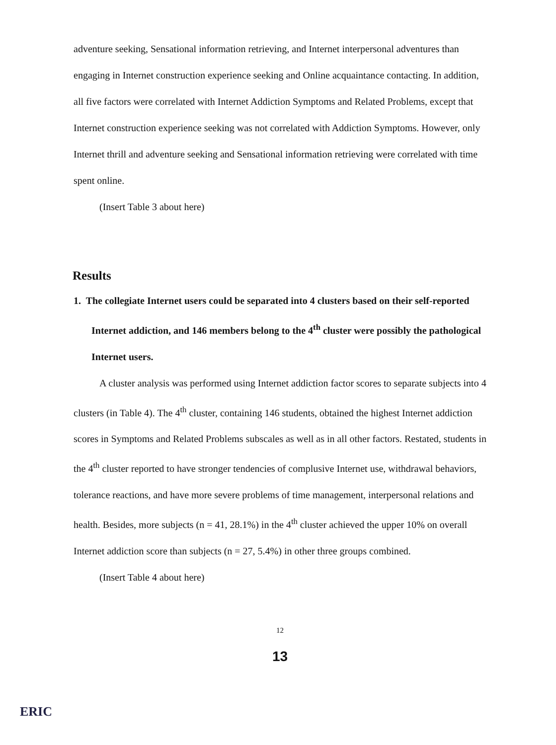adventure seeking, Sensational information retrieving, and Internet interpersonal adventures than engaging in Internet construction experience seeking and Online acquaintance contacting. In addition, all five factors were correlated with Internet Addiction Symptoms and Related Problems, except that Internet construction experience seeking was not correlated with Addiction Symptoms. However, only Internet thrill and adventure seeking and Sensational information retrieving were correlated with time spent online.
(Insert Table 3 about here)
Results
1. The collegiate Internet users could be separated into 4 clusters based on their self-reported Internet addiction, and 146 members belong to the 4<sup>th</sup> cluster were possibly the pathological Internet users.
A cluster analysis was performed using Internet addiction factor scores to separate subjects into 4 clusters (in Table 4). The 4<sup>th</sup> cluster, containing 146 students, obtained the highest Internet addiction scores in Symptoms and Related Problems subscales as well as in all other factors. Restated, students in the 4<sup>th</sup> cluster reported to have stronger tendencies of complusive Internet use, withdrawal behaviors, tolerance reactions, and have more severe problems of time management, interpersonal relations and health. Besides, more subjects (n = 41, 28.1%) in the 4<sup>th</sup> cluster achieved the upper 10% on overall Internet addiction score than subjects (n = 27, 5.4%) in other three groups combined.
(Insert Table 4 about here)
12
13
ERIC